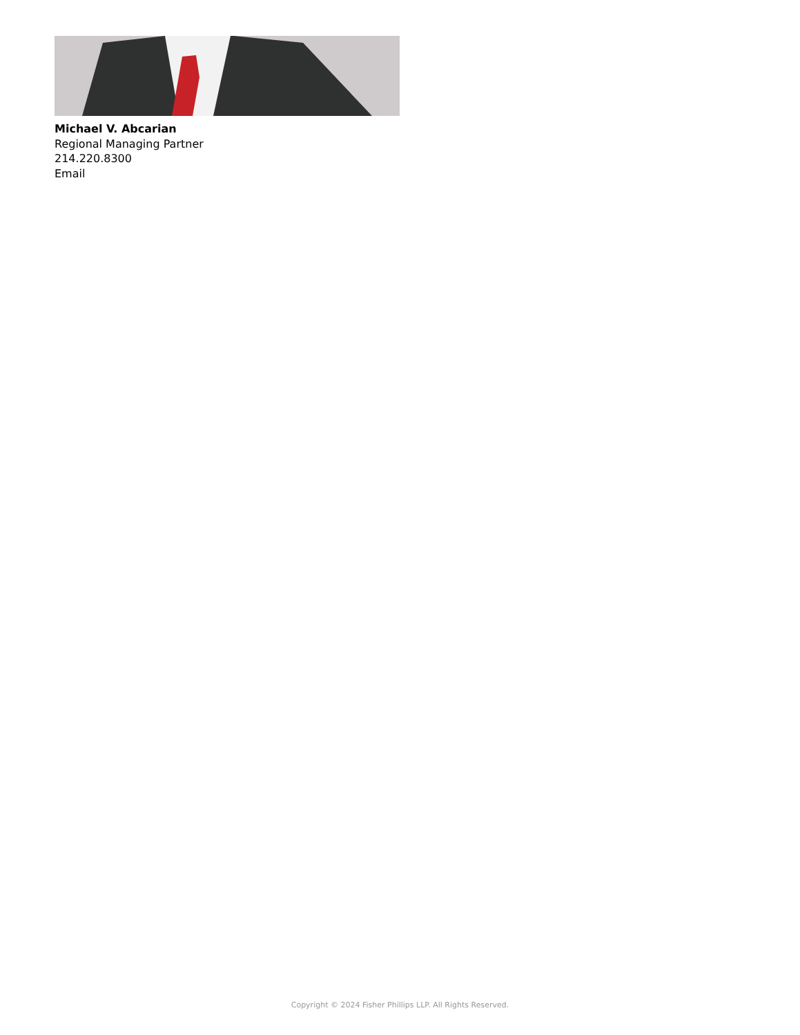Michael V. Abcarian
Regional Managing Partner
214.220.8300
Email
Copyright © 2024 Fisher Phillips LLP. All Rights Reserved.